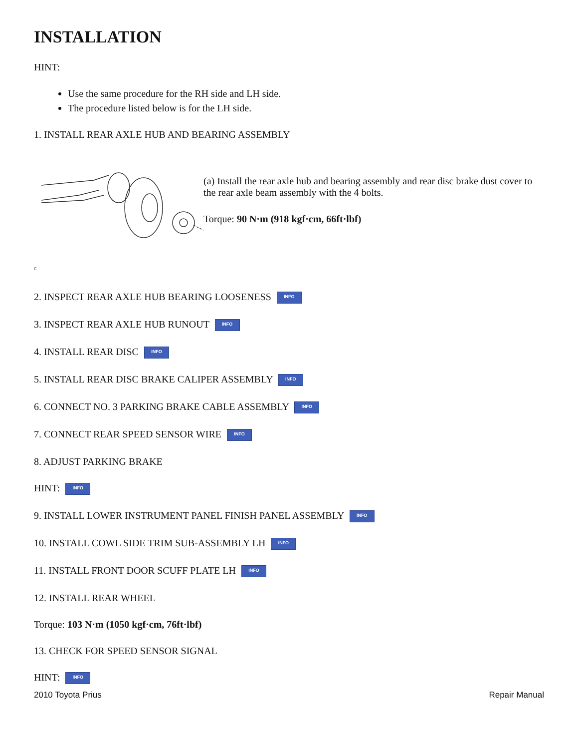INSTALLATION
HINT:
Use the same procedure for the RH side and LH side.
The procedure listed below is for the LH side.
1. INSTALL REAR AXLE HUB AND BEARING ASSEMBLY
(a) Install the rear axle hub and bearing assembly and rear disc brake dust cover to the rear axle beam assembly with the 4 bolts.
Torque: 90 N·m (918 kgf·cm, 66ft·lbf)
c
2. INSPECT REAR AXLE HUB BEARING LOOSENESS INFO
3. INSPECT REAR AXLE HUB RUNOUT INFO
4. INSTALL REAR DISC INFO
5. INSTALL REAR DISC BRAKE CALIPER ASSEMBLY INFO
6. CONNECT NO. 3 PARKING BRAKE CABLE ASSEMBLY INFO
7. CONNECT REAR SPEED SENSOR WIRE INFO
8. ADJUST PARKING BRAKE
HINT: INFO
9. INSTALL LOWER INSTRUMENT PANEL FINISH PANEL ASSEMBLY INFO
10. INSTALL COWL SIDE TRIM SUB-ASSEMBLY LH INFO
11. INSTALL FRONT DOOR SCUFF PLATE LH INFO
12. INSTALL REAR WHEEL
Torque: 103 N·m (1050 kgf·cm, 76ft·lbf)
13. CHECK FOR SPEED SENSOR SIGNAL
HINT: INFO
2010 Toyota Prius Repair Manual